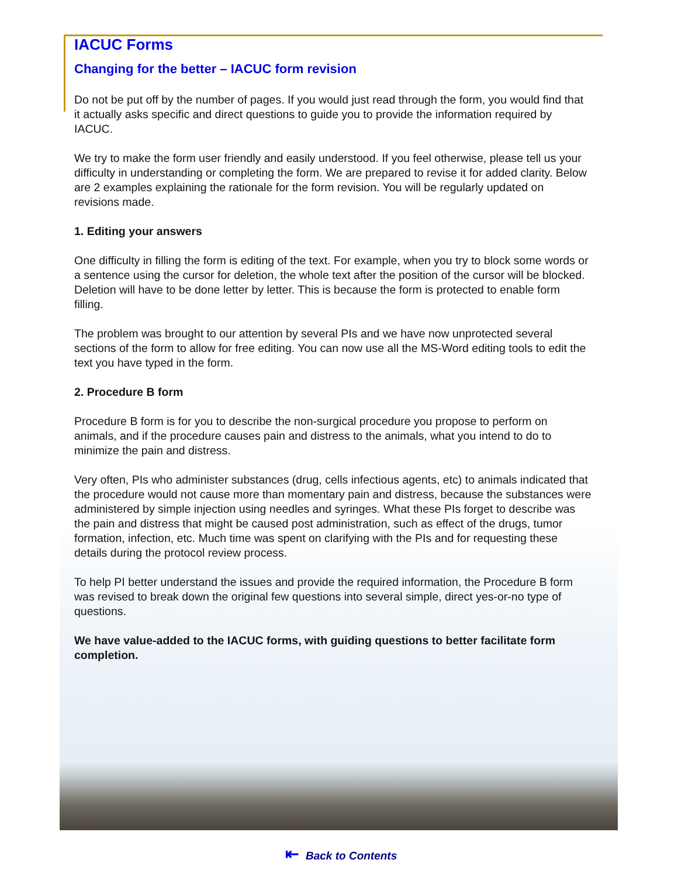IACUC Forms
Changing for the better – IACUC form revision
Do not be put off by the number of pages. If you would just read through the form, you would find that it actually asks specific and direct questions to guide you to provide the information required by IACUC.
We try to make the form user friendly and easily understood. If you feel otherwise, please tell us your difficulty in understanding or completing the form. We are prepared to revise it for added clarity. Below are 2 examples explaining the rationale for the form revision. You will be regularly updated on revisions made.
1. Editing your answers
One difficulty in filling the form is editing of the text. For example, when you try to block some words or a sentence using the cursor for deletion, the whole text after the position of the cursor will be blocked. Deletion will have to be done letter by letter. This is because the form is protected to enable form filling.
The problem was brought to our attention by several PIs and we have now unprotected several sections of the form to allow for free editing. You can now use all the MS-Word editing tools to edit the text you have typed in the form.
2. Procedure B form
Procedure B form is for you to describe the non-surgical procedure you propose to perform on animals, and if the procedure causes pain and distress to the animals, what you intend to do to minimize the pain and distress.
Very often, PIs who administer substances (drug, cells infectious agents, etc) to animals indicated that the procedure would not cause more than momentary pain and distress, because the substances were administered by simple injection using needles and syringes. What these PIs forget to describe was the pain and distress that might be caused post administration, such as effect of the drugs, tumor formation, infection, etc. Much time was spent on clarifying with the PIs and for requesting these details during the protocol review process.
To help PI better understand the issues and provide the required information, the Procedure B form was revised to break down the original few questions into several simple, direct yes-or-no type of questions.
We have value-added to the IACUC forms, with guiding questions to better facilitate form completion.
⇤ Back to Contents